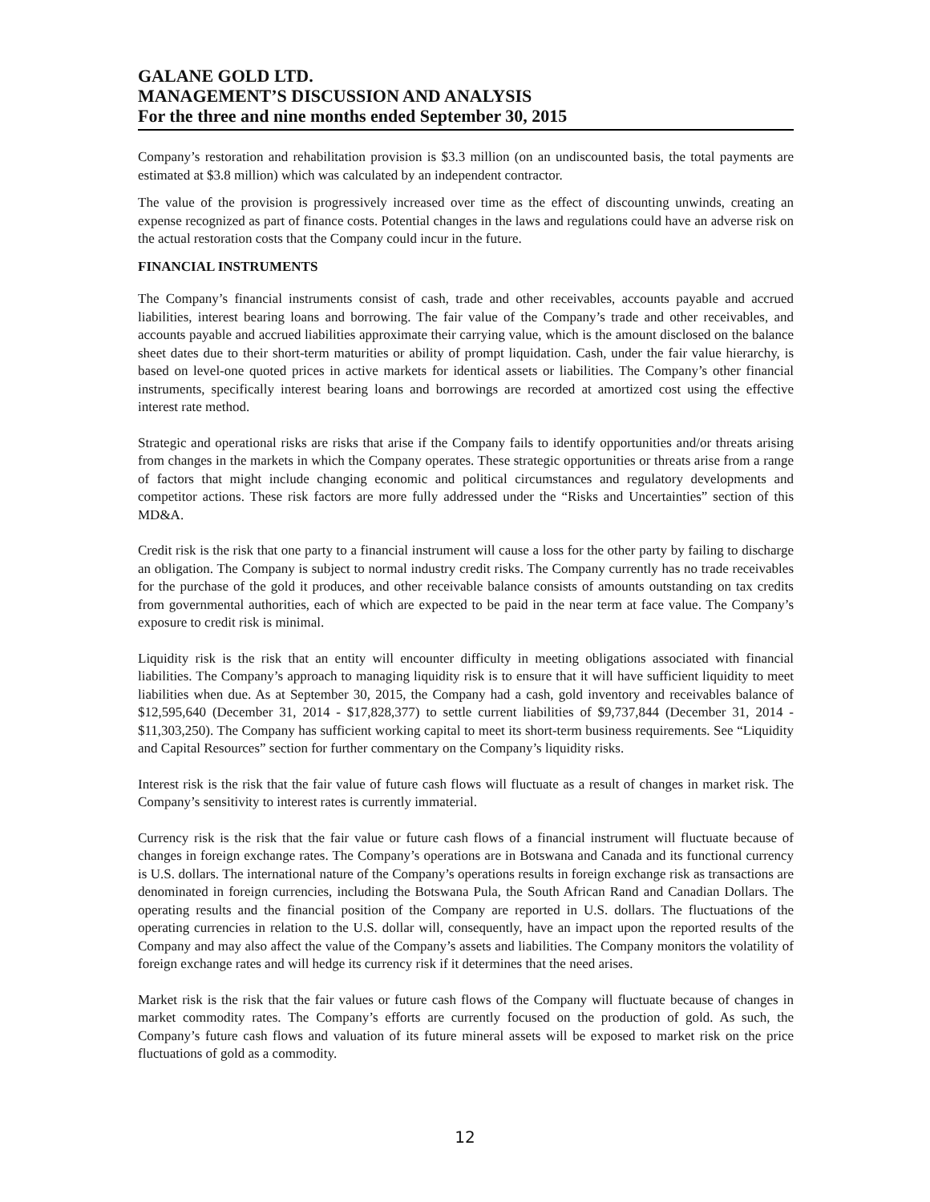GALANE GOLD LTD.
MANAGEMENT’S DISCUSSION AND ANALYSIS
For the three and nine months ended September 30, 2015
Company’s restoration and rehabilitation provision is $3.3 million (on an undiscounted basis, the total payments are estimated at $3.8 million) which was calculated by an independent contractor.
The value of the provision is progressively increased over time as the effect of discounting unwinds, creating an expense recognized as part of finance costs. Potential changes in the laws and regulations could have an adverse risk on the actual restoration costs that the Company could incur in the future.
FINANCIAL INSTRUMENTS
The Company’s financial instruments consist of cash, trade and other receivables, accounts payable and accrued liabilities, interest bearing loans and borrowing. The fair value of the Company’s trade and other receivables, and accounts payable and accrued liabilities approximate their carrying value, which is the amount disclosed on the balance sheet dates due to their short-term maturities or ability of prompt liquidation. Cash, under the fair value hierarchy, is based on level-one quoted prices in active markets for identical assets or liabilities. The Company’s other financial instruments, specifically interest bearing loans and borrowings are recorded at amortized cost using the effective interest rate method.
Strategic and operational risks are risks that arise if the Company fails to identify opportunities and/or threats arising from changes in the markets in which the Company operates. These strategic opportunities or threats arise from a range of factors that might include changing economic and political circumstances and regulatory developments and competitor actions. These risk factors are more fully addressed under the “Risks and Uncertainties” section of this MD&A.
Credit risk is the risk that one party to a financial instrument will cause a loss for the other party by failing to discharge an obligation. The Company is subject to normal industry credit risks. The Company currently has no trade receivables for the purchase of the gold it produces, and other receivable balance consists of amounts outstanding on tax credits from governmental authorities, each of which are expected to be paid in the near term at face value. The Company’s exposure to credit risk is minimal.
Liquidity risk is the risk that an entity will encounter difficulty in meeting obligations associated with financial liabilities. The Company’s approach to managing liquidity risk is to ensure that it will have sufficient liquidity to meet liabilities when due. As at September 30, 2015, the Company had a cash, gold inventory and receivables balance of $12,595,640 (December 31, 2014 - $17,828,377) to settle current liabilities of $9,737,844 (December 31, 2014 - $11,303,250). The Company has sufficient working capital to meet its short-term business requirements. See “Liquidity and Capital Resources” section for further commentary on the Company’s liquidity risks.
Interest risk is the risk that the fair value of future cash flows will fluctuate as a result of changes in market risk. The Company’s sensitivity to interest rates is currently immaterial.
Currency risk is the risk that the fair value or future cash flows of a financial instrument will fluctuate because of changes in foreign exchange rates. The Company’s operations are in Botswana and Canada and its functional currency is U.S. dollars. The international nature of the Company’s operations results in foreign exchange risk as transactions are denominated in foreign currencies, including the Botswana Pula, the South African Rand and Canadian Dollars. The operating results and the financial position of the Company are reported in U.S. dollars. The fluctuations of the operating currencies in relation to the U.S. dollar will, consequently, have an impact upon the reported results of the Company and may also affect the value of the Company’s assets and liabilities. The Company monitors the volatility of foreign exchange rates and will hedge its currency risk if it determines that the need arises.
Market risk is the risk that the fair values or future cash flows of the Company will fluctuate because of changes in market commodity rates. The Company’s efforts are currently focused on the production of gold. As such, the Company’s future cash flows and valuation of its future mineral assets will be exposed to market risk on the price fluctuations of gold as a commodity.
12